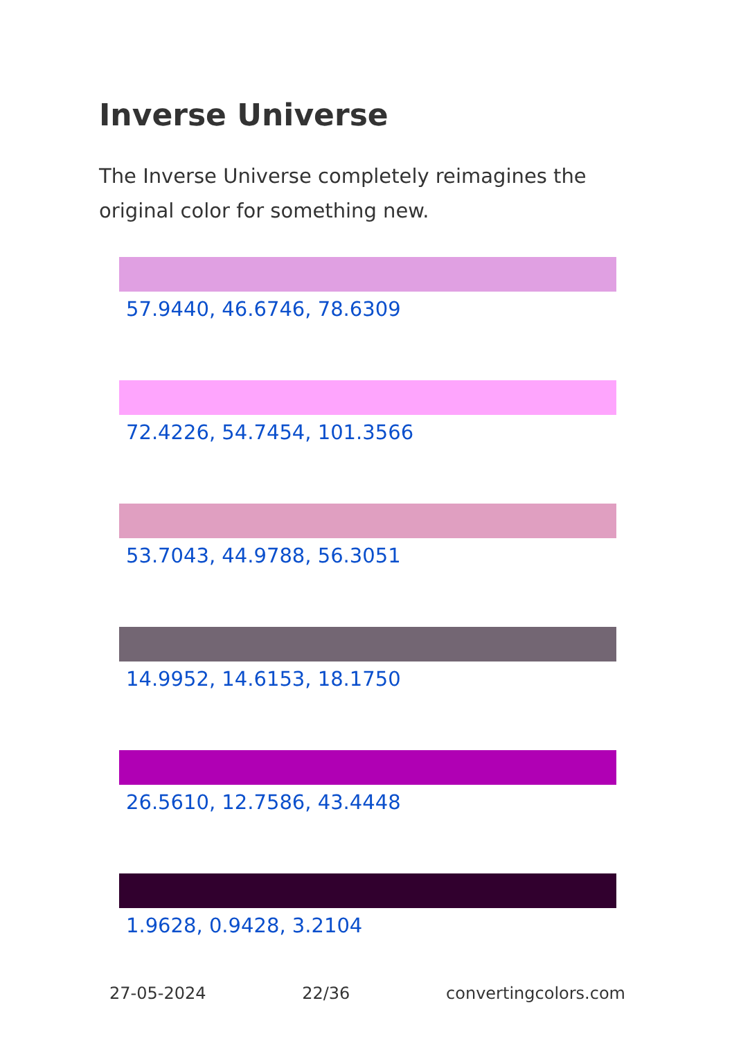Inverse Universe
The Inverse Universe completely reimagines the original color for something new.
57.9440, 46.6746, 78.6309
72.4226, 54.7454, 101.3566
53.7043, 44.9788, 56.3051
14.9952, 14.6153, 18.1750
26.5610, 12.7586, 43.4448
1.9628, 0.9428, 3.2104
27-05-2024 22/36 convertingcolors.com